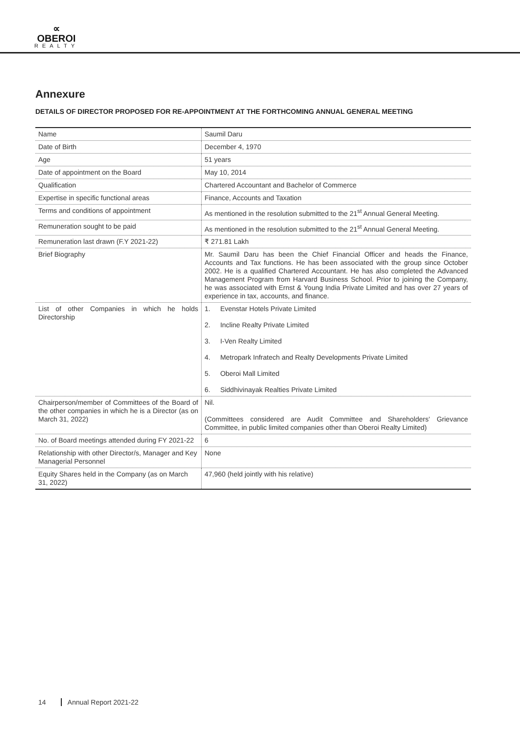∝
OBEROI
REALTY
Annexure
DETAILS OF DIRECTOR PROPOSED FOR RE-APPOINTMENT AT THE FORTHCOMING ANNUAL GENERAL MEETING
| Name | Saumil Daru |
| Date of Birth | December 4, 1970 |
| Age | 51 years |
| Date of appointment on the Board | May 10, 2014 |
| Qualification | Chartered Accountant and Bachelor of Commerce |
| Expertise in specific functional areas | Finance, Accounts and Taxation |
| Terms and conditions of appointment | As mentioned in the resolution submitted to the 21<sup>st</sup> Annual General Meeting. |
| Remuneration sought to be paid | As mentioned in the resolution submitted to the 21<sup>st</sup> Annual General Meeting. |
| Remuneration last drawn (F.Y 2021-22) | ₹ 271.81 Lakh |
| Brief Biography | Mr. Saumil Daru has been the Chief Financial Officer and heads the Finance, Accounts and Tax functions. He has been associated with the group since October 2002. He is a qualified Chartered Accountant. He has also completed the Advanced Management Program from Harvard Business School. Prior to joining the Company, he was associated with Ernst & Young India Private Limited and has over 27 years of experience in tax, accounts, and finance. |
| List of other Companies in which he holds Directorship | 1. Evenstar Hotels Private Limited 2. Incline Realty Private Limited 3. I-Ven Realty Limited 4. Metropark Infratech and Realty Developments Private Limited 5. Oberoi Mall Limited 6. Siddhivinayak Realties Private Limited |
| Chairperson/member of Committees of the Board of the other companies in which he is a Director (as on March 31, 2022) | Nil. (Committees considered are Audit Committee and Shareholders' Grievance Committee, in public limited companies other than Oberoi Realty Limited) |
| No. of Board meetings attended during FY 2021-22 | 6 |
| Relationship with other Director/s, Manager and Key Managerial Personnel | None |
| Equity Shares held in the Company (as on March 31, 2022) | 47,960 (held jointly with his relative) |
14 Annual Report 2021-22